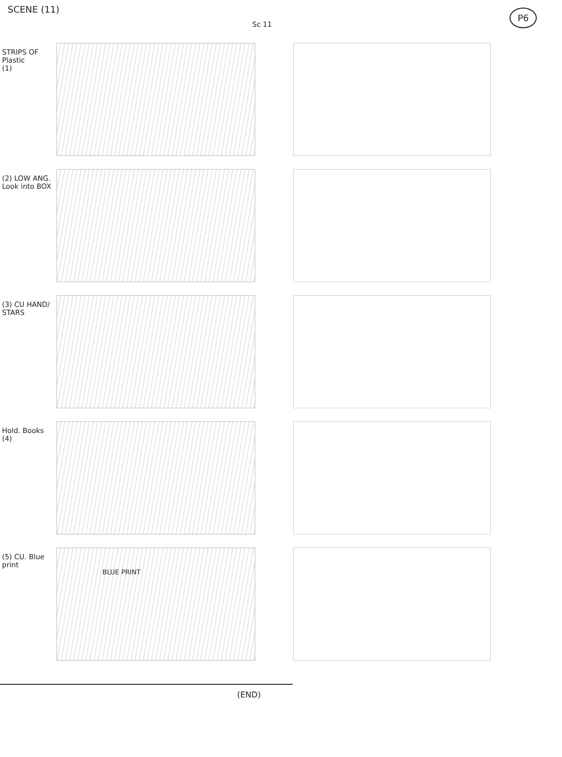SCENE (11)
Sc 11
P6
STRIPS OF Plastic
(1)
(2) LOW ANG. Look into BOX
(3) CU HAND/ STARS
Hold. Books
(4)
(5) CU. Blue print
BLUE PRINT
(END)